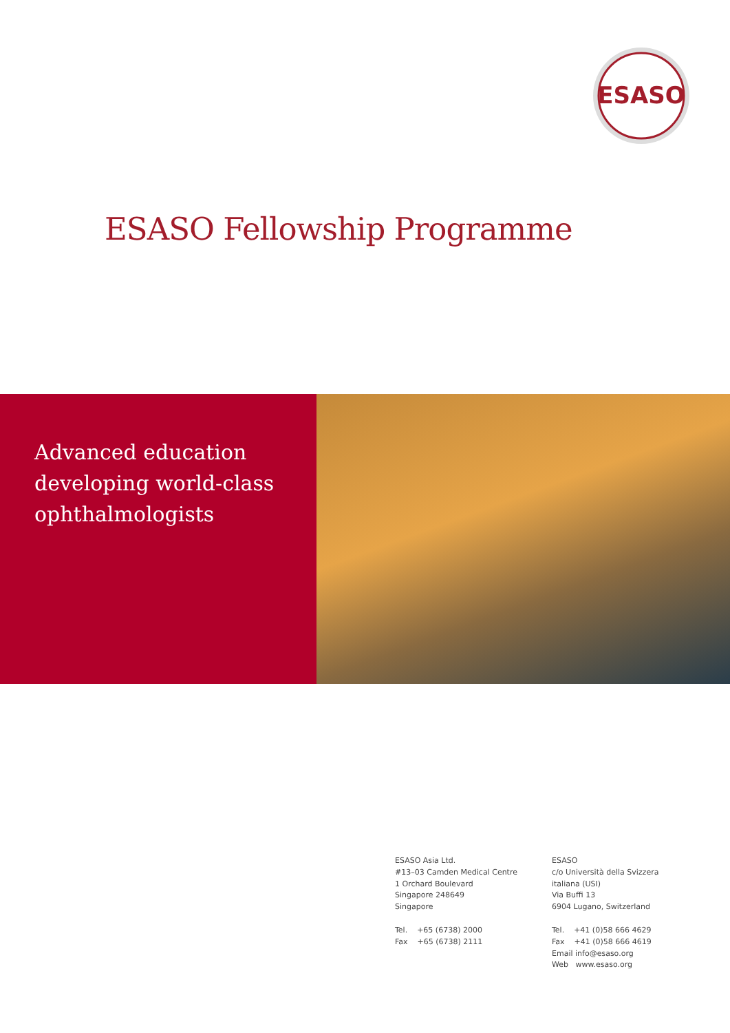ESASO
ESASO Fellowship Programme
Advanced education
developing world-class
ophthalmologists
ESASO Asia Ltd.
#13–03 Camden Medical Centre
1 Orchard Boulevard
Singapore 248649
Singapore
Tel. +65 (6738) 2000
Fax +65 (6738) 2111
ESASO
c/o Università della Svizzera
italiana (USI)
Via Buffi 13
6904 Lugano, Switzerland
Tel. +41 (0)58 666 4629
Fax +41 (0)58 666 4619
Email info@esaso.org
Web www.esaso.org